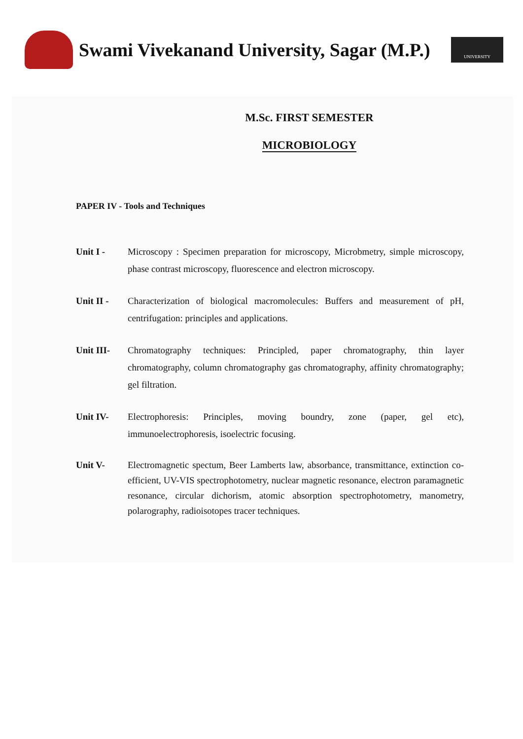Swami Vivekanand University, Sagar (M.P.)
UNIVERSITY
M.Sc. FIRST SEMESTER
MICROBIOLOGY
PAPER IV - Tools and Techniques
Unit I - Microscopy : Specimen preparation for microscopy, Microbmetry, simple microscopy, phase contrast microscopy, fluorescence and electron microscopy.
Unit II - Characterization of biological macromolecules: Buffers and measurement of pH, centrifugation: principles and applications.
Unit III- Chromatography techniques: Principled, paper chromatography, thin layer chromatography, column chromatography gas chromatography, affinity chromatography; gel filtration.
Unit IV- Electrophoresis: Principles, moving boundry, zone (paper, gel etc), immunoelectrophoresis, isoelectric focusing.
Unit V- Electromagnetic spectum, Beer Lamberts law, absorbance, transmittance, extinction co-efficient, UV-VIS spectrophotometry, nuclear magnetic resonance, electron paramagnetic resonance, circular dichorism, atomic absorption spectrophotometry, manometry, polarography, radioisotopes tracer techniques.